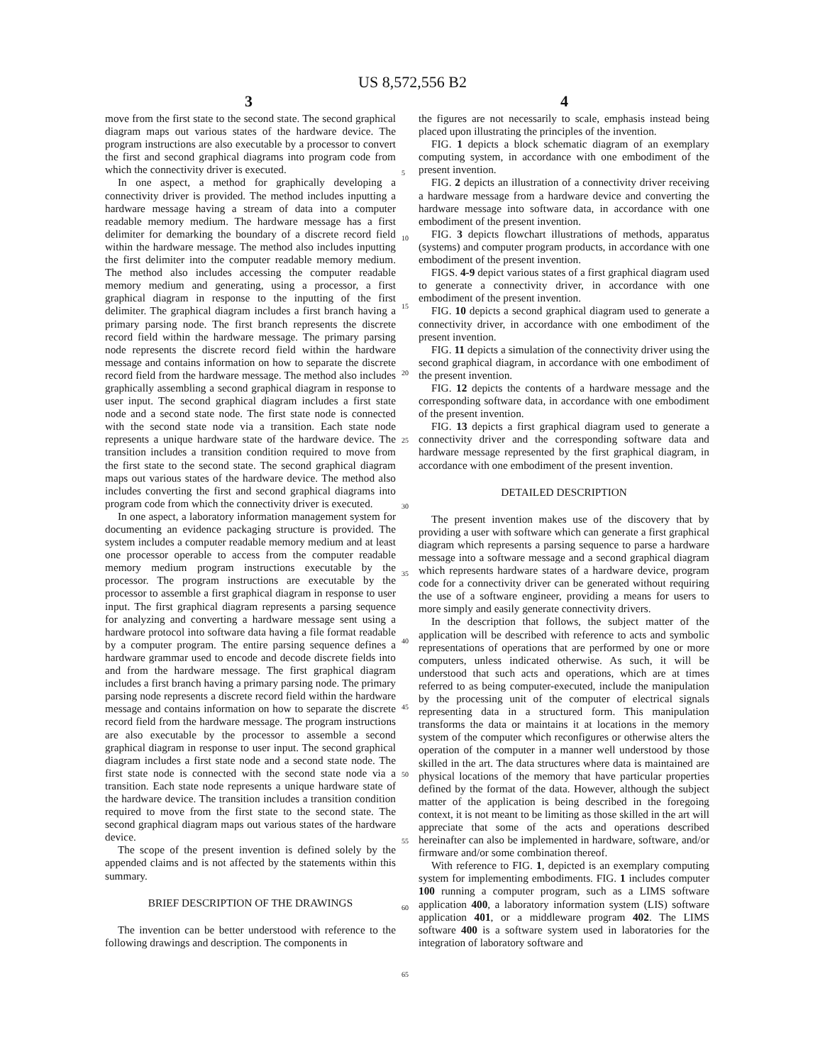US 8,572,556 B2
3 4
move from the first state to the second state. The second graphical diagram maps out various states of the hardware device. The program instructions are also executable by a processor to convert the first and second graphical diagrams into program code from which the connectivity driver is executed.
In one aspect, a method for graphically developing a connectivity driver is provided. The method includes inputting a hardware message having a stream of data into a computer readable memory medium. The hardware message has a first delimiter for demarking the boundary of a discrete record field within the hardware message. The method also includes inputting the first delimiter into the computer readable memory medium. The method also includes accessing the computer readable memory medium and generating, using a processor, a first graphical diagram in response to the inputting of the first delimiter. The graphical diagram includes a first branch having a primary parsing node. The first branch represents the discrete record field within the hardware message. The primary parsing node represents the discrete record field within the hardware message and contains information on how to separate the discrete record field from the hardware message. The method also includes graphically assembling a second graphical diagram in response to user input. The second graphical diagram includes a first state node and a second state node. The first state node is connected with the second state node via a transition. Each state node represents a unique hardware state of the hardware device. The transition includes a transition condition required to move from the first state to the second state. The second graphical diagram maps out various states of the hardware device. The method also includes converting the first and second graphical diagrams into program code from which the connectivity driver is executed.
In one aspect, a laboratory information management system for documenting an evidence packaging structure is provided. The system includes a computer readable memory medium and at least one processor operable to access from the computer readable memory medium program instructions executable by the processor. The program instructions are executable by the processor to assemble a first graphical diagram in response to user input. The first graphical diagram represents a parsing sequence for analyzing and converting a hardware message sent using a hardware protocol into software data having a file format readable by a computer program. The entire parsing sequence defines a hardware grammar used to encode and decode discrete fields into and from the hardware message. The first graphical diagram includes a first branch having a primary parsing node. The primary parsing node represents a discrete record field within the hardware message and contains information on how to separate the discrete record field from the hardware message. The program instructions are also executable by the processor to assemble a second graphical diagram in response to user input. The second graphical diagram includes a first state node and a second state node. The first state node is connected with the second state node via a transition. Each state node represents a unique hardware state of the hardware device. The transition includes a transition condition required to move from the first state to the second state. The second graphical diagram maps out various states of the hardware device.
The scope of the present invention is defined solely by the appended claims and is not affected by the statements within this summary.
BRIEF DESCRIPTION OF THE DRAWINGS
The invention can be better understood with reference to the following drawings and description. The components in
5
10
15
20
25
30
35
40
45
50
55
60
65
the figures are not necessarily to scale, emphasis instead being placed upon illustrating the principles of the invention.
FIG. 1 depicts a block schematic diagram of an exemplary computing system, in accordance with one embodiment of the present invention.
FIG. 2 depicts an illustration of a connectivity driver receiving a hardware message from a hardware device and converting the hardware message into software data, in accordance with one embodiment of the present invention.
FIG. 3 depicts flowchart illustrations of methods, apparatus (systems) and computer program products, in accordance with one embodiment of the present invention.
FIGS. 4-9 depict various states of a first graphical diagram used to generate a connectivity driver, in accordance with one embodiment of the present invention.
FIG. 10 depicts a second graphical diagram used to generate a connectivity driver, in accordance with one embodiment of the present invention.
FIG. 11 depicts a simulation of the connectivity driver using the second graphical diagram, in accordance with one embodiment of the present invention.
FIG. 12 depicts the contents of a hardware message and the corresponding software data, in accordance with one embodiment of the present invention.
FIG. 13 depicts a first graphical diagram used to generate a connectivity driver and the corresponding software data and hardware message represented by the first graphical diagram, in accordance with one embodiment of the present invention.
DETAILED DESCRIPTION
The present invention makes use of the discovery that by providing a user with software which can generate a first graphical diagram which represents a parsing sequence to parse a hardware message into a software message and a second graphical diagram which represents hardware states of a hardware device, program code for a connectivity driver can be generated without requiring the use of a software engineer, providing a means for users to more simply and easily generate connectivity drivers.
In the description that follows, the subject matter of the application will be described with reference to acts and symbolic representations of operations that are performed by one or more computers, unless indicated otherwise. As such, it will be understood that such acts and operations, which are at times referred to as being computer-executed, include the manipulation by the processing unit of the computer of electrical signals representing data in a structured form. This manipulation transforms the data or maintains it at locations in the memory system of the computer which reconfigures or otherwise alters the operation of the computer in a manner well understood by those skilled in the art. The data structures where data is maintained are physical locations of the memory that have particular properties defined by the format of the data. However, although the subject matter of the application is being described in the foregoing context, it is not meant to be limiting as those skilled in the art will appreciate that some of the acts and operations described hereinafter can also be implemented in hardware, software, and/or firmware and/or some combination thereof.
With reference to FIG. 1, depicted is an exemplary computing system for implementing embodiments. FIG. 1 includes computer 100 running a computer program, such as a LIMS software application 400, a laboratory information system (LIS) software application 401, or a middleware program 402. The LIMS software 400 is a software system used in laboratories for the integration of laboratory software and